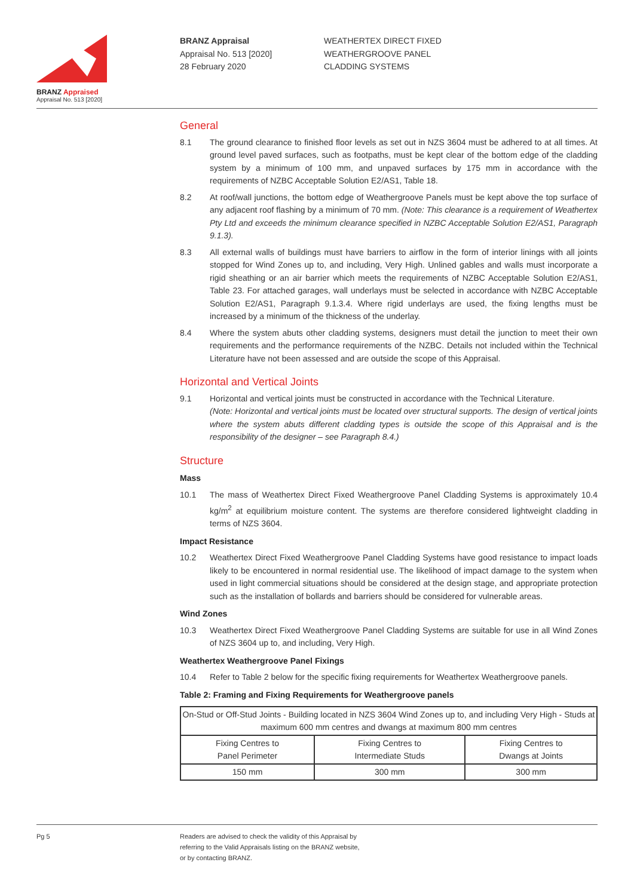BRANZ Appraised
Appraisal No. 513 [2020]
BRANZ Appraisal
Appraisal No. 513 [2020]
28 February 2020
WEATHERTEX DIRECT FIXED
WEATHERGROOVE PANEL
CLADDING SYSTEMS
General
8.1 The ground clearance to finished floor levels as set out in NZS 3604 must be adhered to at all times. At ground level paved surfaces, such as footpaths, must be kept clear of the bottom edge of the cladding system by a minimum of 100 mm, and unpaved surfaces by 175 mm in accordance with the requirements of NZBC Acceptable Solution E2/AS1, Table 18.
8.2 At roof/wall junctions, the bottom edge of Weathergroove Panels must be kept above the top surface of any adjacent roof flashing by a minimum of 70 mm. (Note: This clearance is a requirement of Weathertex Pty Ltd and exceeds the minimum clearance specified in NZBC Acceptable Solution E2/AS1, Paragraph 9.1.3).
8.3 All external walls of buildings must have barriers to airflow in the form of interior linings with all joints stopped for Wind Zones up to, and including, Very High. Unlined gables and walls must incorporate a rigid sheathing or an air barrier which meets the requirements of NZBC Acceptable Solution E2/AS1, Table 23. For attached garages, wall underlays must be selected in accordance with NZBC Acceptable Solution E2/AS1, Paragraph 9.1.3.4. Where rigid underlays are used, the fixing lengths must be increased by a minimum of the thickness of the underlay.
8.4 Where the system abuts other cladding systems, designers must detail the junction to meet their own requirements and the performance requirements of the NZBC. Details not included within the Technical Literature have not been assessed and are outside the scope of this Appraisal.
Horizontal and Vertical Joints
9.1 Horizontal and vertical joints must be constructed in accordance with the Technical Literature.
(Note: Horizontal and vertical joints must be located over structural supports. The design of vertical joints where the system abuts different cladding types is outside the scope of this Appraisal and is the responsibility of the designer – see Paragraph 8.4.)
Structure
Mass
10.1 The mass of Weathertex Direct Fixed Weathergroove Panel Cladding Systems is approximately 10.4 kg/m<sup>2</sup> at equilibrium moisture content. The systems are therefore considered lightweight cladding in terms of NZS 3604.
Impact Resistance
10.2 Weathertex Direct Fixed Weathergroove Panel Cladding Systems have good resistance to impact loads likely to be encountered in normal residential use. The likelihood of impact damage to the system when used in light commercial situations should be considered at the design stage, and appropriate protection such as the installation of bollards and barriers should be considered for vulnerable areas.
Wind Zones
10.3 Weathertex Direct Fixed Weathergroove Panel Cladding Systems are suitable for use in all Wind Zones of NZS 3604 up to, and including, Very High.
Weathertex Weathergroove Panel Fixings
10.4 Refer to Table 2 below for the specific fixing requirements for Weathertex Weathergroove panels.
Table 2: Framing and Fixing Requirements for Weathergroove panels
| On-Stud or Off-Stud Joints - Building located in NZS 3604 Wind Zones up to, and including Very High - Studs at maximum 600 mm centres and dwangs at maximum 800 mm centres | | |
| Fixing Centres to Panel Perimeter | Fixing Centres to Intermediate Studs | Fixing Centres to Dwangs at Joints |
| 150 mm | 300 mm | 300 mm |
Pg 5 Readers are advised to check the validity of this Appraisal by
referring to the Valid Appraisals listing on the BRANZ website,
or by contacting BRANZ.